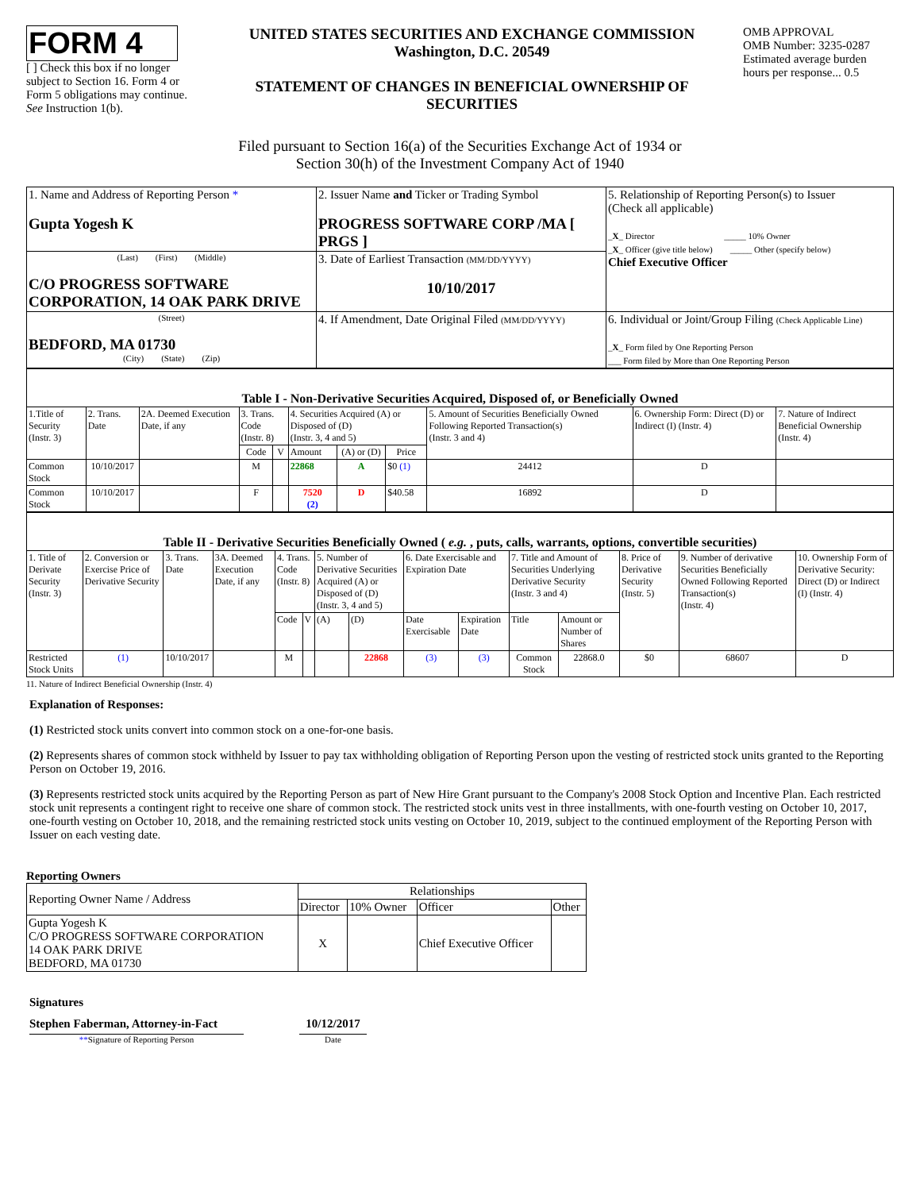FORM 4
[ ] Check this box if no longer subject to Section 16. Form 4 or Form 5 obligations may continue. See Instruction 1(b).
UNITED STATES SECURITIES AND EXCHANGE COMMISSION
Washington, D.C. 20549
STATEMENT OF CHANGES IN BENEFICIAL OWNERSHIP OF SECURITIES
OMB APPROVAL
OMB Number: 3235-0287
Estimated average burden hours per response... 0.5
Filed pursuant to Section 16(a) of the Securities Exchange Act of 1934 or
Section 30(h) of the Investment Company Act of 1940
| 1. Name and Address of Reporting Person * Gupta Yogesh K | 2. Issuer Name and Ticker or Trading Symbol PROGRESS SOFTWARE CORP /MA [ PRGS ] | 5. Relationship of Reporting Person(s) to Issuer (Check all applicable) _ X _ Director _____ 10% Owner _ X _ Officer (give title below) _____ Other (specify below) Chief Executive Officer |
| (Last) (First) (Middle) C/O PROGRESS SOFTWARE CORPORATION, 14 OAK PARK DRIVE | 3. Date of Earliest Transaction (MM/DD/YYYY) 10/10/2017 | |
| (Street) BEDFORD, MA 01730 (City) (State) (Zip) | 4. If Amendment, Date Original Filed (MM/DD/YYYY) | 6. Individual or Joint/Group Filing (Check Applicable Line) _ X _ Form filed by One Reporting Person ___ Form filed by More than One Reporting Person |
| Table I - Non-Derivative Securities Acquired, Disposed of, or Beneficially Owned | | | | | | | | | | |
| --- | --- | --- | --- | --- | --- | --- | --- | --- | --- | --- |
| 1.Title of Security (Instr. 3) | 2. Trans. Date | 2A. Deemed Execution Date, if any | 3. Trans. Code (Instr. 8) | | 4. Securities Acquired (A) or Disposed of (D) (Instr. 3, 4 and 5) | | | 5. Amount of Securities Beneficially Owned Following Reported Transaction(s) (Instr. 3 and 4) | 6. Ownership Form: Direct (D) or Indirect (I) (Instr. 4) | 7. Nature of Indirect Beneficial Ownership (Instr. 4) |
| | | | Code | V | Amount | (A) or (D) | Price | | | |
| Common Stock | 10/10/2017 | | M | | 22868 | A | $0 (1) | 24412 | D | |
| Common Stock | 10/10/2017 | | F | | 7520 (2) | D | $40.58 | 16892 | D | |
| Table II - Derivative Securities Beneficially Owned ( e.g. , puts, calls, warrants, options, convertible securities) | | | | | | | | | | | | | | |
| --- | --- | --- | --- | --- | --- | --- | --- | --- | --- | --- | --- | --- | --- | --- |
| 1. Title of Derivate Security (Instr. 3) | 2. Conversion or Exercise Price of Derivative Security | 3. Trans. Date | 3A. Deemed Execution Date, if any | 4. Trans. Code (Instr. 8) | | 5. Number of Derivative Securities Acquired (A) or Disposed of (D) (Instr. 3, 4 and 5) | | 6. Date Exercisable and Expiration Date | | 7. Title and Amount of Securities Underlying Derivative Security (Instr. 3 and 4) | | 8. Price of Derivative Security (Instr. 5) | 9. Number of derivative Securities Beneficially Owned Following Reported Transaction(s) (Instr. 4) | 10. Ownership Form of Derivative Security: Direct (D) or Indirect (I) (Instr. 4) |
| | | | | Code | V | (A) | (D) | Date Exercisable | Expiration Date | Title | Amount or Number of Shares | | | |
| Restricted Stock Units | (1) | 10/10/2017 | | M | | | 22868 | (3) | (3) | Common Stock | 22868.0 | $0 | 68607 | D |
11. Nature of Indirect Beneficial Ownership (Instr. 4)
Explanation of Responses:
(1) Restricted stock units convert into common stock on a one-for-one basis.
(2) Represents shares of common stock withheld by Issuer to pay tax withholding obligation of Reporting Person upon the vesting of restricted stock units granted to the Reporting Person on October 19, 2016.
(3) Represents restricted stock units acquired by the Reporting Person as part of New Hire Grant pursuant to the Company's 2008 Stock Option and Incentive Plan. Each restricted stock unit represents a contingent right to receive one share of common stock. The restricted stock units vest in three installments, with one-fourth vesting on October 10, 2017, one-fourth vesting on October 10, 2018, and the remaining restricted stock units vesting on October 10, 2019, subject to the continued employment of the Reporting Person with Issuer on each vesting date.
Reporting Owners
| Reporting Owner Name / Address | Relationships | | | |
| | Director | 10% Owner | Officer | Other |
| Gupta Yogesh K C/O PROGRESS SOFTWARE CORPORATION 14 OAK PARK DRIVE BEDFORD, MA 01730 | X | | Chief Executive Officer | |
Signatures
Stephen Faberman, Attorney-in-Fact
**Signature of Reporting Person
10/12/2017
Date